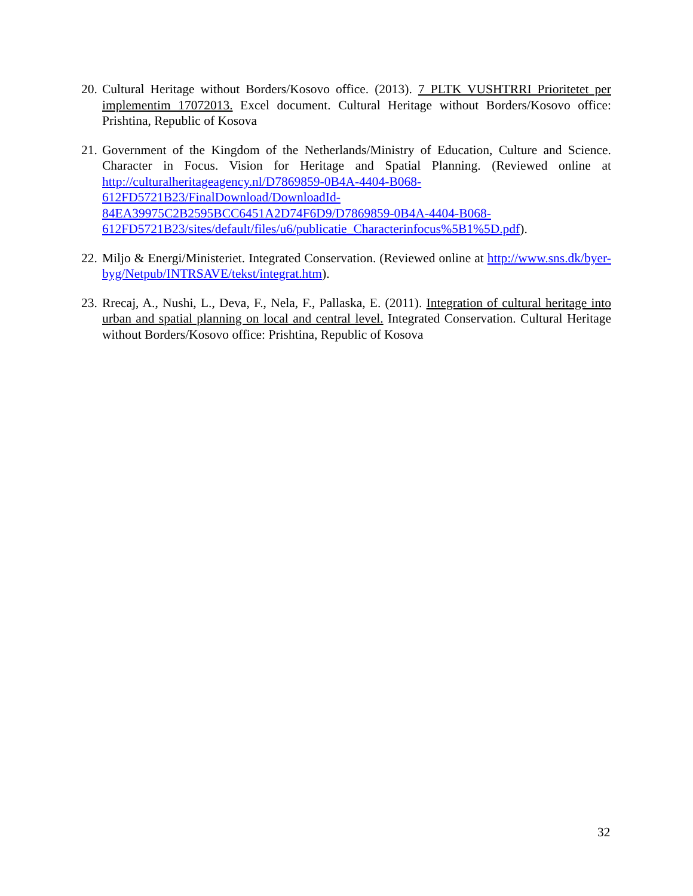20.
Cultural Heritage without Borders/Kosovo office. (2013). 7 PLTK VUSHTRRI Prioritetet per implementim 17072013. Excel document. Cultural Heritage without Borders/Kosovo office: Prishtina, Republic of Kosova
21.
Government of the Kingdom of the Netherlands/Ministry of Education, Culture and Science. Character in Focus. Vision for Heritage and Spatial Planning. (Reviewed online at http://culturalheritageagency.nl/D7869859-0B4A-4404-B068-
612FD5721B23/FinalDownload/DownloadId-
84EA39975C2B2595BCC6451A2D74F6D9/D7869859-0B4A-4404-B068-
612FD5721B23/sites/default/files/u6/publicatie_Characterinfocus%5B1%5D.pdf).
22.
Miljo & Energi/Ministeriet. Integrated Conservation. (Reviewed online at http://www.sns.dk/byer-byg/Netpub/INTRSAVE/tekst/integrat.htm).
23.
Rrecaj, A., Nushi, L., Deva, F., Nela, F., Pallaska, E. (2011). Integration of cultural heritage into urban and spatial planning on local and central level. Integrated Conservation. Cultural Heritage without Borders/Kosovo office: Prishtina, Republic of Kosova
32